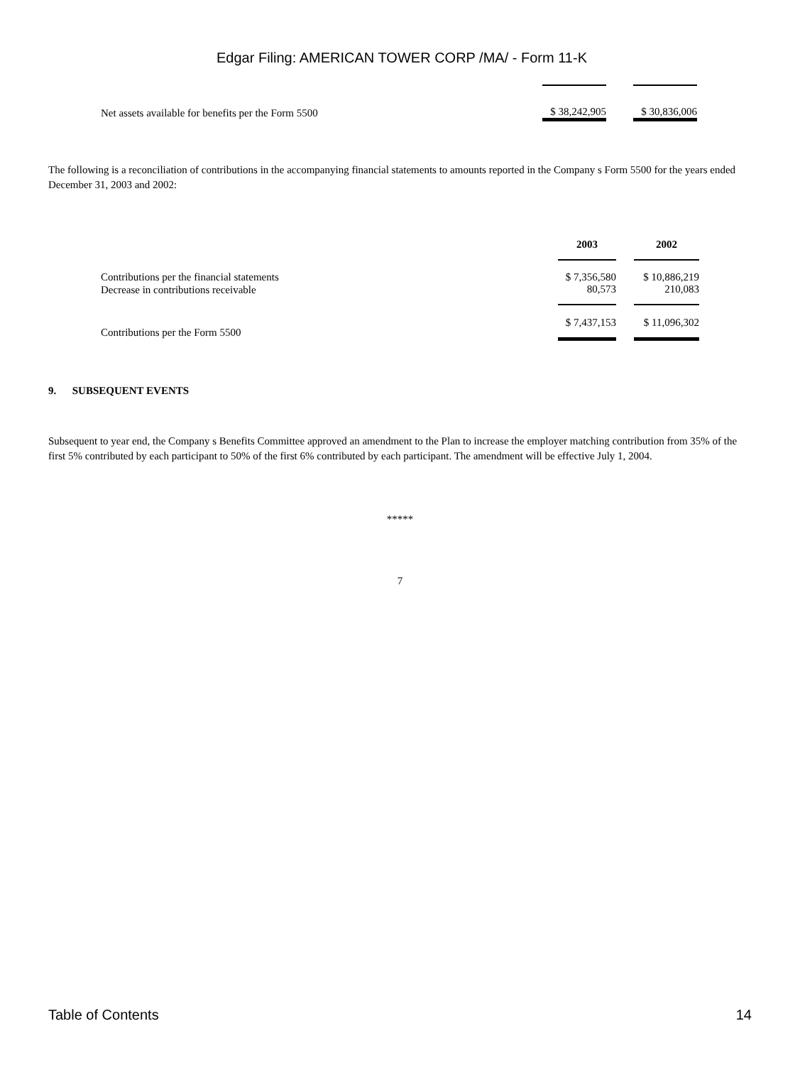Edgar Filing: AMERICAN TOWER CORP /MA/ - Form 11-K
| Net assets available for benefits per the Form 5500 | $ 38,242,905 | | $ 30,836,006 |
The following is a reconciliation of contributions in the accompanying financial statements to amounts reported in the Company s Form 5500 for the years ended December 31, 2003 and 2002:
| | 2003 | | 2002 |
| Contributions per the financial statements | $ 7,356,580 | | $ 10,886,219 |
| Decrease in contributions receivable | 80,573 | | 210,083 |
| Contributions per the Form 5500 | $ 7,437,153 | | $ 11,096,302 |
9. SUBSEQUENT EVENTS
Subsequent to year end, the Company s Benefits Committee approved an amendment to the Plan to increase the employer matching contribution from 35% of the first 5% contributed by each participant to 50% of the first 6% contributed by each participant. The amendment will be effective July 1, 2004.
*****
7
Table of Contents 14